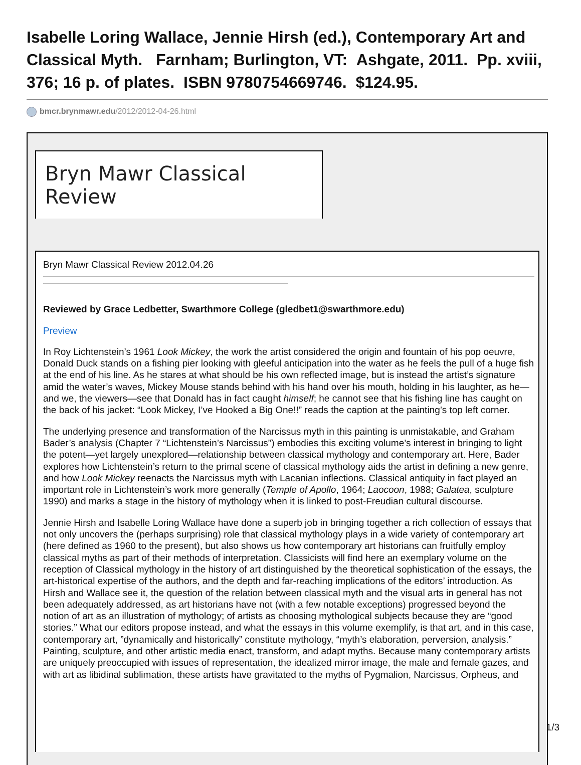Isabelle Loring Wallace, Jennie Hirsh (ed.), Contemporary Art and Classical Myth. Farnham; Burlington, VT: Ashgate, 2011. Pp. xviii, 376; 16 p. of plates. ISBN 9780754669746. $124.95.
bmcr.brynmawr.edu/2012/2012-04-26.html
Bryn Mawr Classical Review
Bryn Mawr Classical Review 2012.04.26
Reviewed by Grace Ledbetter, Swarthmore College (gledbet1@swarthmore.edu)
Preview
In Roy Lichtenstein’s 1961 Look Mickey, the work the artist considered the origin and fountain of his pop oeuvre, Donald Duck stands on a fishing pier looking with gleeful anticipation into the water as he feels the pull of a huge fish at the end of his line. As he stares at what should be his own reflected image, but is instead the artist’s signature amid the water’s waves, Mickey Mouse stands behind with his hand over his mouth, holding in his laughter, as he—and we, the viewers—see that Donald has in fact caught himself; he cannot see that his fishing line has caught on the back of his jacket: “Look Mickey, I’ve Hooked a Big One!!” reads the caption at the painting’s top left corner.
The underlying presence and transformation of the Narcissus myth in this painting is unmistakable, and Graham Bader’s analysis (Chapter 7 “Lichtenstein’s Narcissus”) embodies this exciting volume’s interest in bringing to light the potent—yet largely unexplored—relationship between classical mythology and contemporary art. Here, Bader explores how Lichtenstein’s return to the primal scene of classical mythology aids the artist in defining a new genre, and how Look Mickey reenacts the Narcissus myth with Lacanian inflections. Classical antiquity in fact played an important role in Lichtenstein’s work more generally (Temple of Apollo, 1964; Laocoon, 1988; Galatea, sculpture 1990) and marks a stage in the history of mythology when it is linked to post-Freudian cultural discourse.
Jennie Hirsh and Isabelle Loring Wallace have done a superb job in bringing together a rich collection of essays that not only uncovers the (perhaps surprising) role that classical mythology plays in a wide variety of contemporary art (here defined as 1960 to the present), but also shows us how contemporary art historians can fruitfully employ classical myths as part of their methods of interpretation. Classicists will find here an exemplary volume on the reception of Classical mythology in the history of art distinguished by the theoretical sophistication of the essays, the art-historical expertise of the authors, and the depth and far-reaching implications of the editors’ introduction. As Hirsh and Wallace see it, the question of the relation between classical myth and the visual arts in general has not been adequately addressed, as art historians have not (with a few notable exceptions) progressed beyond the notion of art as an illustration of mythology; of artists as choosing mythological subjects because they are “good stories.” What our editors propose instead, and what the essays in this volume exemplify, is that art, and in this case, contemporary art, ”dynamically and historically” constitute mythology, “myth’s elaboration, perversion, analysis.” Painting, sculpture, and other artistic media enact, transform, and adapt myths. Because many contemporary artists are uniquely preoccupied with issues of representation, the idealized mirror image, the male and female gazes, and with art as libidinal sublimation, these artists have gravitated to the myths of Pygmalion, Narcissus, Orpheus, and
1/3